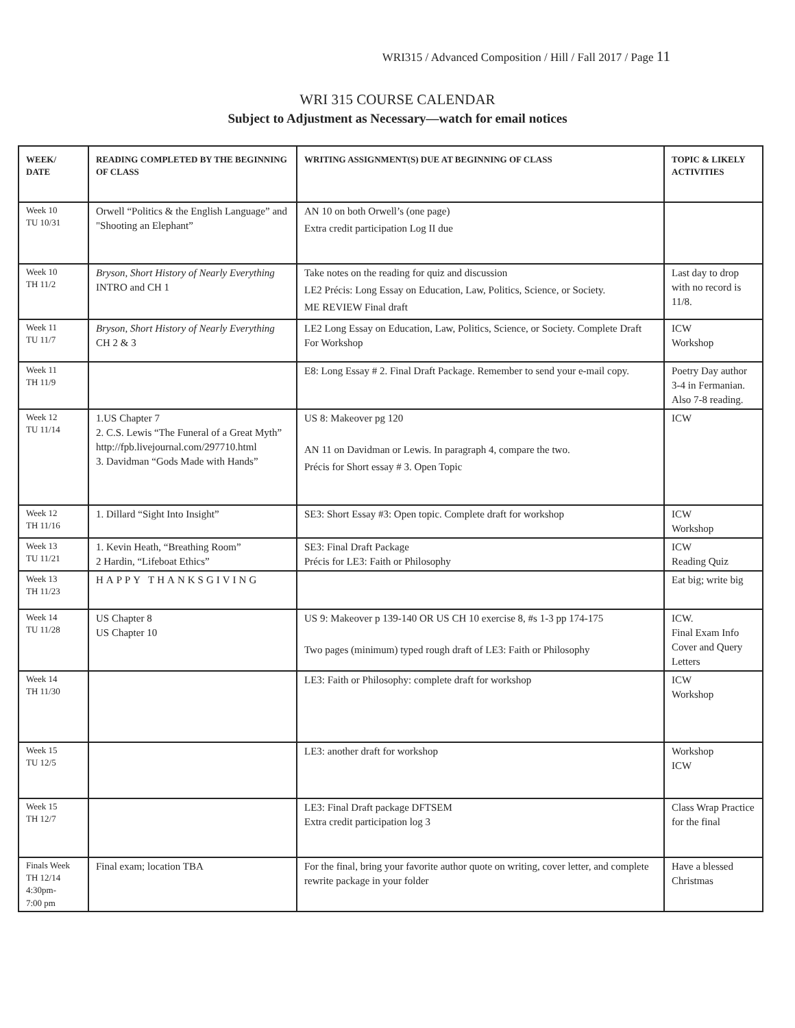WRI315 / Advanced Composition / Hill / Fall 2017 / Page 11
WRI 315 COURSE CALENDAR
Subject to Adjustment as Necessary—watch for email notices
| WEEK/ DATE | READING COMPLETED BY THE BEGINNING OF CLASS | WRITING ASSIGNMENT(S) DUE AT BEGINNING OF CLASS | TOPIC & LIKELY ACTIVITIES |
| --- | --- | --- | --- |
| Week 10 TU 10/31 | Orwell “Politics & the English Language” and "Shooting an Elephant” | AN 10 on both Orwell’s (one page) Extra credit participation Log II due | |
| Week 10 TH 11/2 | Bryson, Short History of Nearly Everything INTRO and CH 1 | Take notes on the reading for quiz and discussion LE2 Précis: Long Essay on Education, Law, Politics, Science, or Society. ME REVIEW Final draft | Last day to drop with no record is 11/8. |
| Week 11 TU 11/7 | Bryson, Short History of Nearly Everything CH 2 & 3 | LE2 Long Essay on Education, Law, Politics, Science, or Society. Complete Draft For Workshop | ICW Workshop |
| Week 11 TH 11/9 | | E8: Long Essay # 2. Final Draft Package. Remember to send your e-mail copy. | Poetry Day author 3-4 in Fermanian. Also 7-8 reading. |
| Week 12 TU 11/14 | 1.US Chapter 7 2. C.S. Lewis “The Funeral of a Great Myth” http://fpb.livejournal.com/297710.html 3. Davidman “Gods Made with Hands” | US 8: Makeover pg 120 AN 11 on Davidman or Lewis. In paragraph 4, compare the two. Précis for Short essay # 3. Open Topic | ICW |
| Week 12 TH 11/16 | 1. Dillard “Sight Into Insight” | SE3: Short Essay #3: Open topic. Complete draft for workshop | ICW Workshop |
| Week 13 TU 11/21 | 1. Kevin Heath, “Breathing Room” 2 Hardin, “Lifeboat Ethics” | SE3: Final Draft Package Précis for LE3: Faith or Philosophy | ICW Reading Quiz |
| Week 13 TH 11/23 | HAPPY THANKSGIVING | | Eat big; write big |
| Week 14 TU 11/28 | US Chapter 8 US Chapter 10 | US 9: Makeover p 139-140 OR US CH 10 exercise 8, #s 1-3 pp 174-175 Two pages (minimum) typed rough draft of LE3: Faith or Philosophy | ICW. Final Exam Info Cover and Query Letters |
| Week 14 TH 11/30 | | LE3: Faith or Philosophy: complete draft for workshop | ICW Workshop |
| Week 15 TU 12/5 | | LE3: another draft for workshop | Workshop ICW |
| Week 15 TH 12/7 | | LE3: Final Draft package DFTSEM Extra credit participation log 3 | Class Wrap Practice for the final |
| Finals Week TH 12/14 4:30pm- 7:00 pm | Final exam; location TBA | For the final, bring your favorite author quote on writing, cover letter, and complete rewrite package in your folder | Have a blessed Christmas |